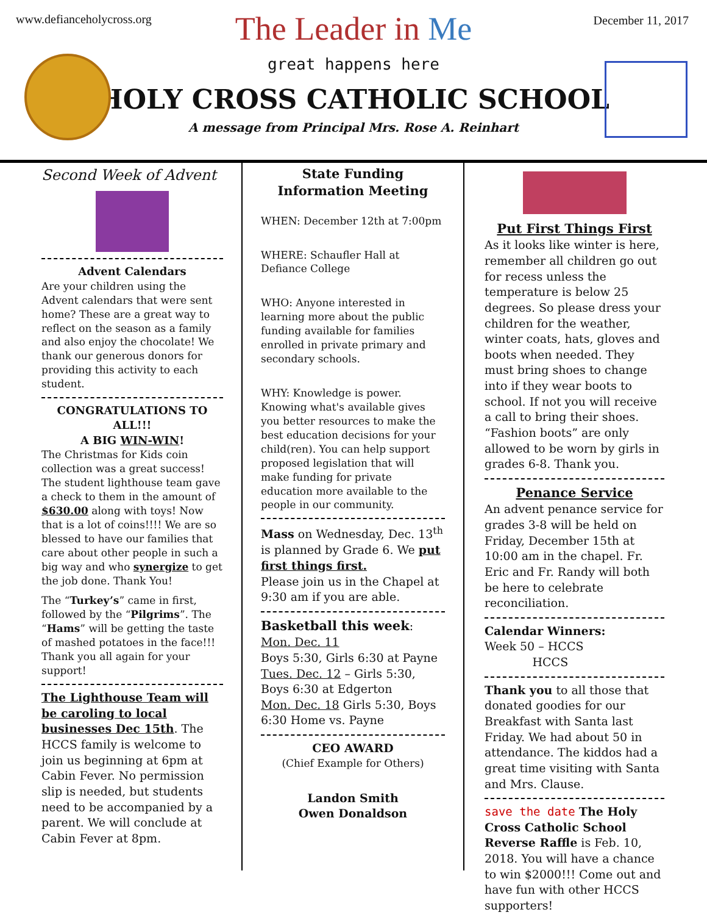www.defianceholycross.org December 11, 2017
The Leader in Me
great happens here
HOLY CROSS CATHOLIC SCHOOL
A message from Principal Mrs. Rose A. Reinhart
Second Week of Advent
Advent Calendars
Are your children using the Advent calendars that were sent home? These are a great way to reflect on the season as a family and also enjoy the chocolate! We thank our generous donors for providing this activity to each student.
CONGRATULATIONS TO ALL!!!
A BIG WIN-WIN!
The Christmas for Kids coin collection was a great success! The student lighthouse team gave a check to them in the amount of $630.00 along with toys! Now that is a lot of coins!!!! We are so blessed to have our families that care about other people in such a big way and who synergize to get the job done. Thank You!
The “Turkey’s” came in first, followed by the “Pilgrims”. The “Hams” will be getting the taste of mashed potatoes in the face!!! Thank you all again for your support!
The Lighthouse Team will be caroling to local businesses Dec 15th. The HCCS family is welcome to join us beginning at 6pm at Cabin Fever. No permission slip is needed, but students need to be accompanied by a parent. We will conclude at Cabin Fever at 8pm.
State Funding Information Meeting
WHEN: December 12th at 7:00pm
WHERE: Schaufler Hall at Defiance College
WHO: Anyone interested in learning more about the public funding available for families enrolled in private primary and secondary schools.
WHY: Knowledge is power. Knowing what's available gives you better resources to make the best education decisions for your child(ren). You can help support proposed legislation that will make funding for private education more available to the people in our community.
Mass on Wednesday, Dec. 13<sup>th</sup> is planned by Grade 6. We put first things first.
Please join us in the Chapel at 9:30 am if you are able.
Basketball this week:
Mon. Dec. 11
Boys 5:30, Girls 6:30 at Payne
Tues. Dec. 12 – Girls 5:30, Boys 6:30 at Edgerton
Mon. Dec. 18 Girls 5:30, Boys 6:30 Home vs. Payne
CEO AWARD
(Chief Example for Others)
Landon Smith
Owen Donaldson
Put First Things First
As it looks like winter is here, remember all children go out for recess unless the temperature is below 25 degrees. So please dress your children for the weather, winter coats, hats, gloves and boots when needed. They must bring shoes to change into if they wear boots to school. If not you will receive a call to bring their shoes. “Fashion boots” are only allowed to be worn by girls in grades 6-8. Thank you.
Penance Service
An advent penance service for grades 3-8 will be held on Friday, December 15th at 10:00 am in the chapel. Fr. Eric and Fr. Randy will both be here to celebrate reconciliation.
Calendar Winners:
Week 50 – HCCS
HCCS
Thank you to all those that donated goodies for our Breakfast with Santa last Friday. We had about 50 in attendance. The kiddos had a great time visiting with Santa and Mrs. Clause.
save the date The Holy Cross Catholic School Reverse Raffle is Feb. 10, 2018. You will have a chance to win $2000!!! Come out and have fun with other HCCS supporters!